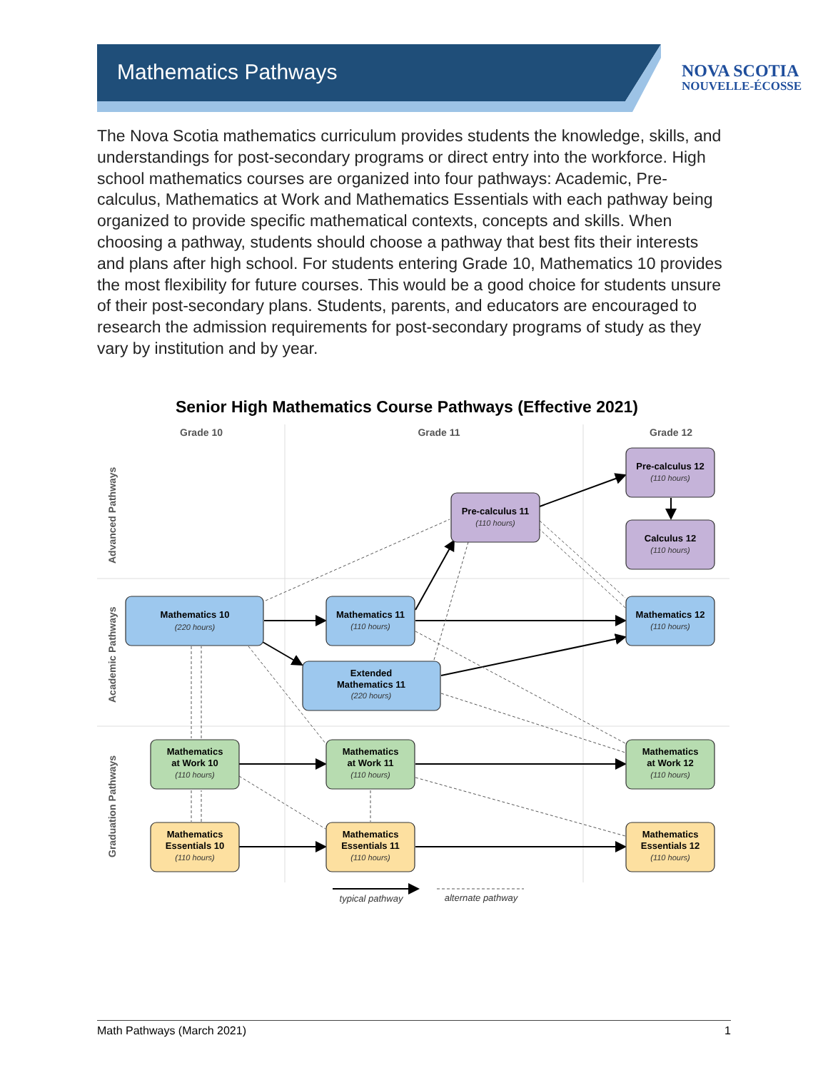Mathematics Pathways
NOVA SCOTIA
NOUVELLE-ÉCOSSE
The Nova Scotia mathematics curriculum provides students the knowledge, skills, and understandings for post-secondary programs or direct entry into the workforce. High school mathematics courses are organized into four pathways: Academic, Pre-calculus, Mathematics at Work and Mathematics Essentials with each pathway being organized to provide specific mathematical contexts, concepts and skills. When choosing a pathway, students should choose a pathway that best fits their interests and plans after high school. For students entering Grade 10, Mathematics 10 provides the most flexibility for future courses. This would be a good choice for students unsure of their post-secondary plans. Students, parents, and educators are encouraged to research the admission requirements for post-secondary programs of study as they vary by institution and by year.
Senior High Mathematics Course Pathways (Effective 2021)
Grade 10
Grade 11
Grade 12
Advanced Pathways
Academic Pathways
Graduation Pathways
Pre-calculus 12
Calculus 12
Pre-calculus 11
Mathematics 10
Mathematics 11
Mathematics 12
Extended
Mathematics 11
Mathematics
at Work 10
Mathematics
at Work 11
Mathematics
at Work 12
Mathematics
Essentials 10
Mathematics
Essentials 11
Mathematics
Essentials 12
(110 hours)
(110 hours)
(110 hours)
(220 hours)
(110 hours)
(110 hours)
(220 hours)
(110 hours)
(110 hours)
(110 hours)
(110 hours)
(110 hours)
(110 hours)
typical pathway
alternate pathway
Math Pathways (March 2021) 1